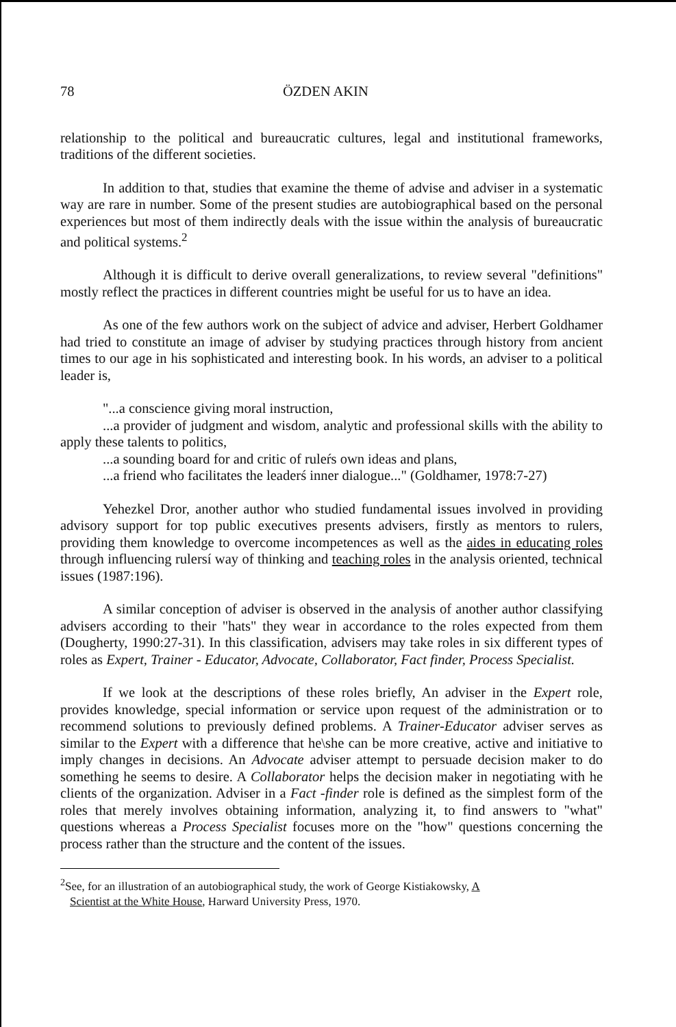78 ÖZDEN AKIN
relationship to the political and bureaucratic cultures, legal and institutional frameworks, traditions of the different societies.
In addition to that, studies that examine the theme of advise and adviser in a systematic way are rare in number. Some of the present studies are autobiographical based on the personal experiences but most of them indirectly deals with the issue within the analysis of bureaucratic and political systems.<sup>2</sup>
Although it is difficult to derive overall generalizations, to review several "definitions" mostly reflect the practices in different countries might be useful for us to have an idea.
As one of the few authors work on the subject of advice and adviser, Herbert Goldhamer had tried to constitute an image of adviser by studying practices through history from ancient times to our age in his sophisticated and interesting book. In his words, an adviser to a political leader is,
"...a conscience giving moral instruction,
...a provider of judgment and wisdom, analytic and professional skills with the ability to apply these talents to politics,
...a sounding board for and critic of ruleŕs own ideas and plans,
...a friend who facilitates the leaderś inner dialogue..." (Goldhamer, 1978:7-27)
Yehezkel Dror, another author who studied fundamental issues involved in providing advisory support for top public executives presents advisers, firstly as mentors to rulers, providing them knowledge to overcome incompetences as well as the aides in educating roles through influencing rulersí way of thinking and teaching roles in the analysis oriented, technical issues (1987:196).
A similar conception of adviser is observed in the analysis of another author classifying advisers according to their "hats" they wear in accordance to the roles expected from them (Dougherty, 1990:27-31). In this classification, advisers may take roles in six different types of roles as Expert, Trainer - Educator, Advocate, Collaborator, Fact finder, Process Specialist.
If we look at the descriptions of these roles briefly, An adviser in the Expert role, provides knowledge, special information or service upon request of the administration or to recommend solutions to previously defined problems. A Trainer-Educator adviser serves as similar to the Expert with a difference that he\she can be more creative, active and initiative to imply changes in decisions. An Advocate adviser attempt to persuade decision maker to do something he seems to desire. A Collaborator helps the decision maker in negotiating with he clients of the organization. Adviser in a Fact -finder role is defined as the simplest form of the roles that merely involves obtaining information, analyzing it, to find answers to "what" questions whereas a Process Specialist focuses more on the "how" questions concerning the process rather than the structure and the content of the issues.
<sup>2</sup> See, for an illustration of an autobiographical study, the work of George Kistiakowsky, A
Scientist at the White House, Harward University Press, 1970.